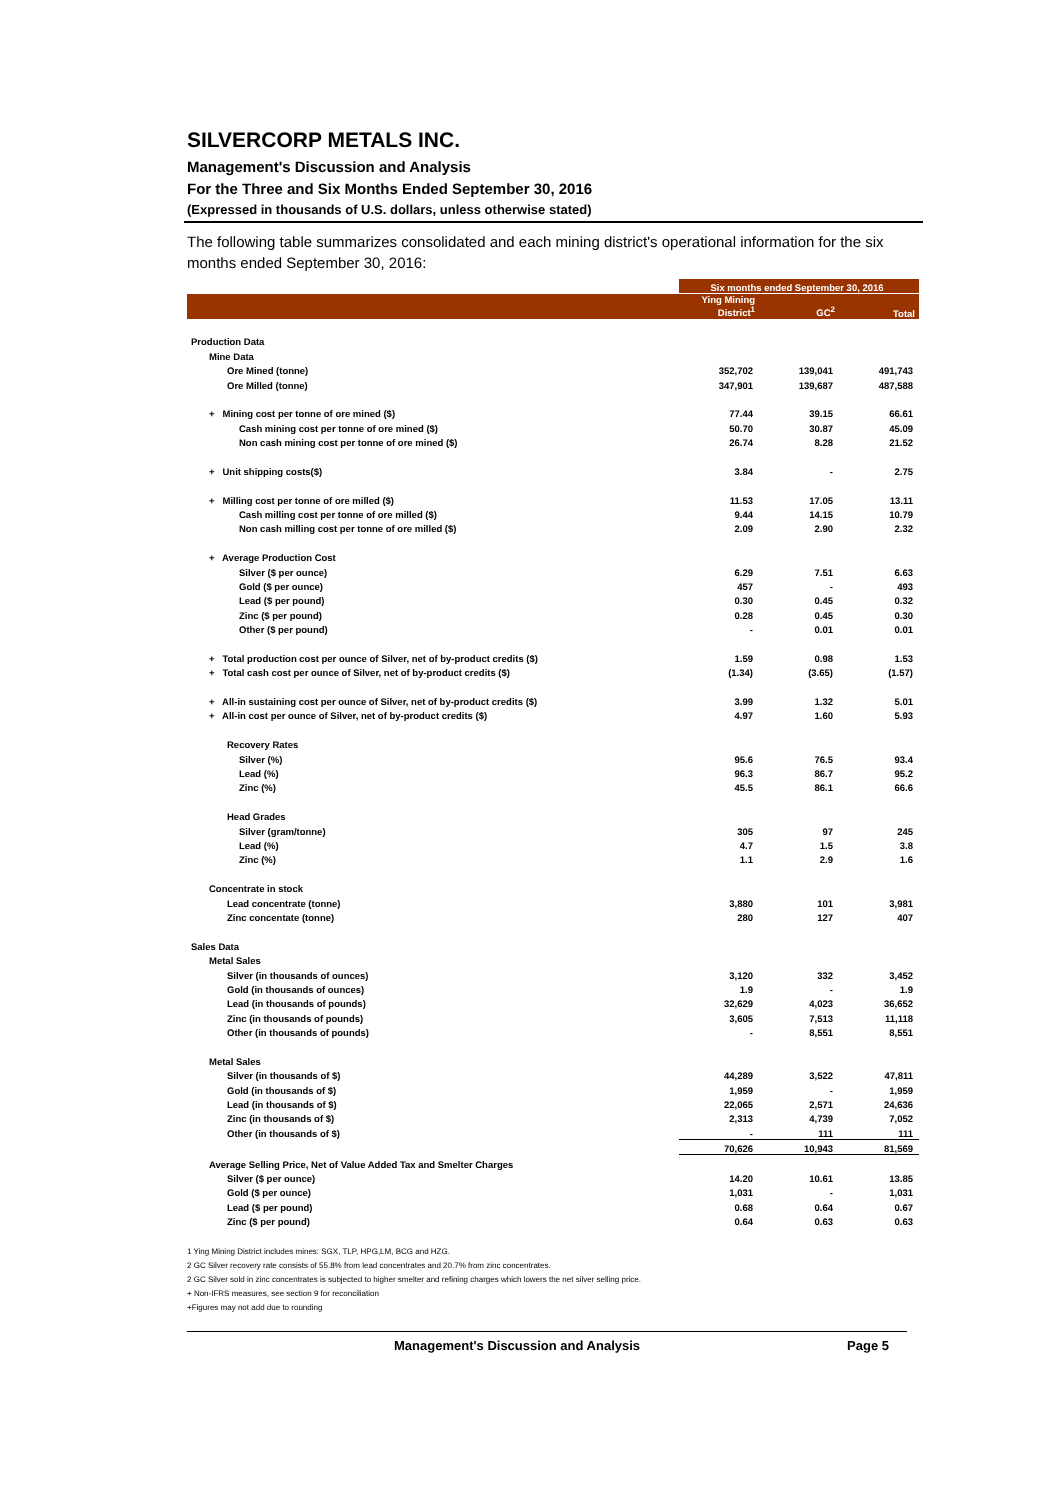SILVERCORP METALS INC.
Management's Discussion and Analysis
For the Three and Six Months Ended September 30, 2016
(Expressed in thousands of U.S. dollars, unless otherwise stated)
The following table summarizes consolidated and each mining district's operational information for the six months ended September 30, 2016:
| | Six months ended September 30, 2016 | | |
| --- | --- | --- | --- |
| | Ying Mining District<sup>1</sup> | GC<sup>2</sup> | Total |
| Production Data | | | |
| Mine Data | | | |
| Ore Mined (tonne) | 352,702 | 139,041 | 491,743 |
| Ore Milled (tonne) | 347,901 | 139,687 | 487,588 |
| + Mining cost per tonne of ore mined ($) | 77.44 | 39.15 | 66.61 |
| Cash mining cost per tonne of ore mined ($) | 50.70 | 30.87 | 45.09 |
| Non cash mining cost per tonne of ore mined ($) | 26.74 | 8.28 | 21.52 |
| + Unit shipping costs($) | 3.84 | - | 2.75 |
| + Milling cost per tonne of ore milled ($) | 11.53 | 17.05 | 13.11 |
| Cash milling cost per tonne of ore milled ($) | 9.44 | 14.15 | 10.79 |
| Non cash milling cost per tonne of ore milled ($) | 2.09 | 2.90 | 2.32 |
| + Average Production Cost | | | |
| Silver ($ per ounce) | 6.29 | 7.51 | 6.63 |
| Gold ($ per ounce) | 457 | - | 493 |
| Lead ($ per pound) | 0.30 | 0.45 | 0.32 |
| Zinc ($ per pound) | 0.28 | 0.45 | 0.30 |
| Other ($ per pound) | - | 0.01 | 0.01 |
| + Total production cost per ounce of Silver, net of by-product credits ($) | 1.59 | 0.98 | 1.53 |
| + Total cash cost per ounce of Silver, net of by-product credits ($) | (1.34) | (3.65) | (1.57) |
| + All-in sustaining cost per ounce of Silver, net of by-product credits ($) | 3.99 | 1.32 | 5.01 |
| + All-in cost per ounce of Silver, net of by-product credits ($) | 4.97 | 1.60 | 5.93 |
| Recovery Rates | | | |
| Silver (%) | 95.6 | 76.5 | 93.4 |
| Lead (%) | 96.3 | 86.7 | 95.2 |
| Zinc (%) | 45.5 | 86.1 | 66.6 |
| Head Grades | | | |
| Silver (gram/tonne) | 305 | 97 | 245 |
| Lead (%) | 4.7 | 1.5 | 3.8 |
| Zinc (%) | 1.1 | 2.9 | 1.6 |
| Concentrate in stock | | | |
| Lead concentrate (tonne) | 3,880 | 101 | 3,981 |
| Zinc concentate (tonne) | 280 | 127 | 407 |
| Sales Data | | | |
| Metal Sales | | | |
| Silver (in thousands of ounces) | 3,120 | 332 | 3,452 |
| Gold (in thousands of ounces) | 1.9 | - | 1.9 |
| Lead (in thousands of pounds) | 32,629 | 4,023 | 36,652 |
| Zinc (in thousands of pounds) | 3,605 | 7,513 | 11,118 |
| Other (in thousands of pounds) | - | 8,551 | 8,551 |
| Metal Sales | | | |
| Silver (in thousands of $) | 44,289 | 3,522 | 47,811 |
| Gold (in thousands of $) | 1,959 | - | 1,959 |
| Lead (in thousands of $) | 22,065 | 2,571 | 24,636 |
| Zinc (in thousands of $) | 2,313 | 4,739 | 7,052 |
| Other (in thousands of $) | - | 111 | 111 |
| | 70,626 | 10,943 | 81,569 |
| Average Selling Price, Net of Value Added Tax and Smelter Charges | | | |
| Silver ($ per ounce) | 14.20 | 10.61 | 13.85 |
| Gold ($ per ounce) | 1,031 | - | 1,031 |
| Lead ($ per pound) | 0.68 | 0.64 | 0.67 |
| Zinc ($ per pound) | 0.64 | 0.63 | 0.63 |
1 Ying Mining District includes mines: SGX, TLP, HPG,LM, BCG and HZG.
2 GC Silver recovery rate consists of 55.8% from lead concentrates and 20.7% from zinc concentrates.
2 GC Silver sold in zinc concentrates is subjected to higher smelter and refining charges which lowers the net silver selling price.
+ Non-IFRS measures, see section 9 for reconciliation
+Figures may not add due to rounding
Management's Discussion and Analysis Page 5